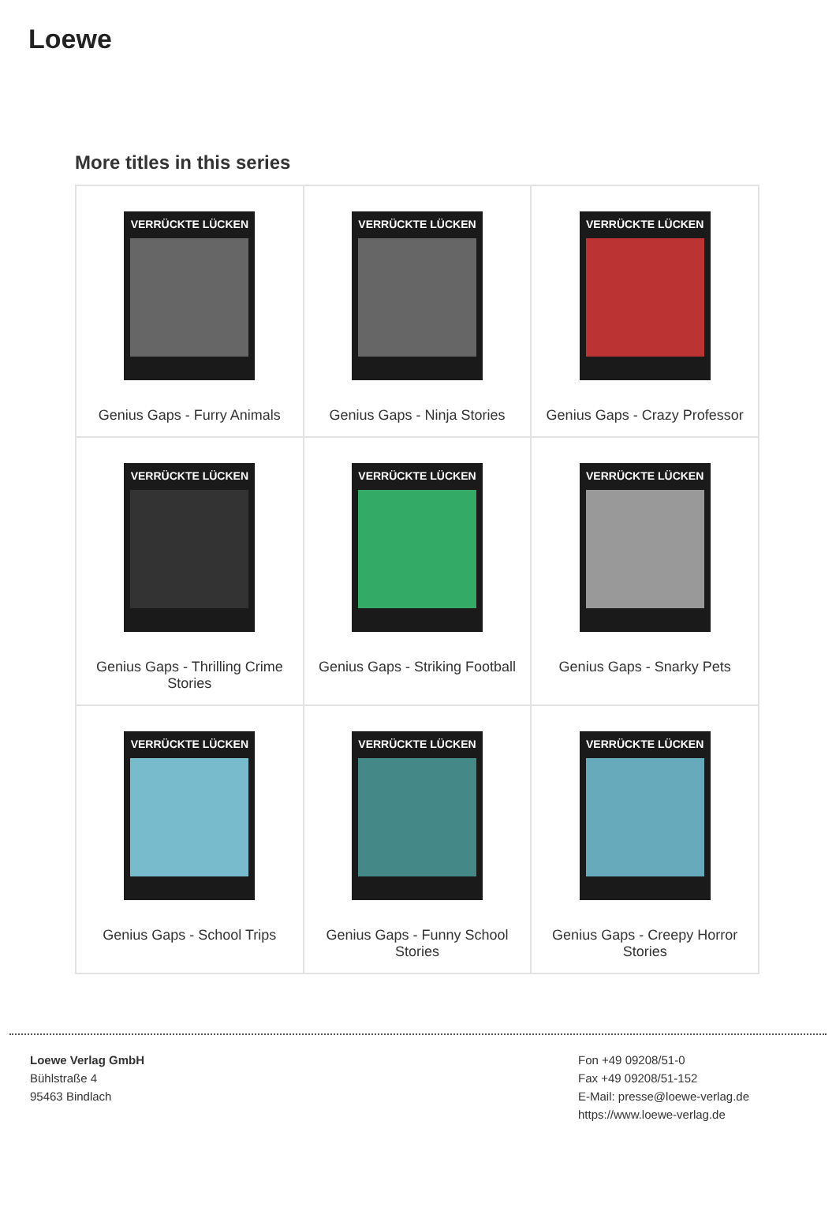Loewe
More titles in this series
| VERRÜCKTE LÜCKEN Genius Gaps - Furry Animals | VERRÜCKTE LÜCKEN Genius Gaps - Ninja Stories | VERRÜCKTE LÜCKEN Genius Gaps - Crazy Professor |
| VERRÜCKTE LÜCKEN Genius Gaps - Thrilling Crime Stories | VERRÜCKTE LÜCKEN Genius Gaps - Striking Football | VERRÜCKTE LÜCKEN Genius Gaps - Snarky Pets |
| VERRÜCKTE LÜCKEN Genius Gaps - School Trips | VERRÜCKTE LÜCKEN Genius Gaps - Funny School Stories | VERRÜCKTE LÜCKEN Genius Gaps - Creepy Horror Stories |
Loewe Verlag GmbH
Bühlstraße 4
95463 Bindlach
Fon +49 09208/51-0
Fax +49 09208/51-152
E-Mail: presse@loewe-verlag.de
https://www.loewe-verlag.de